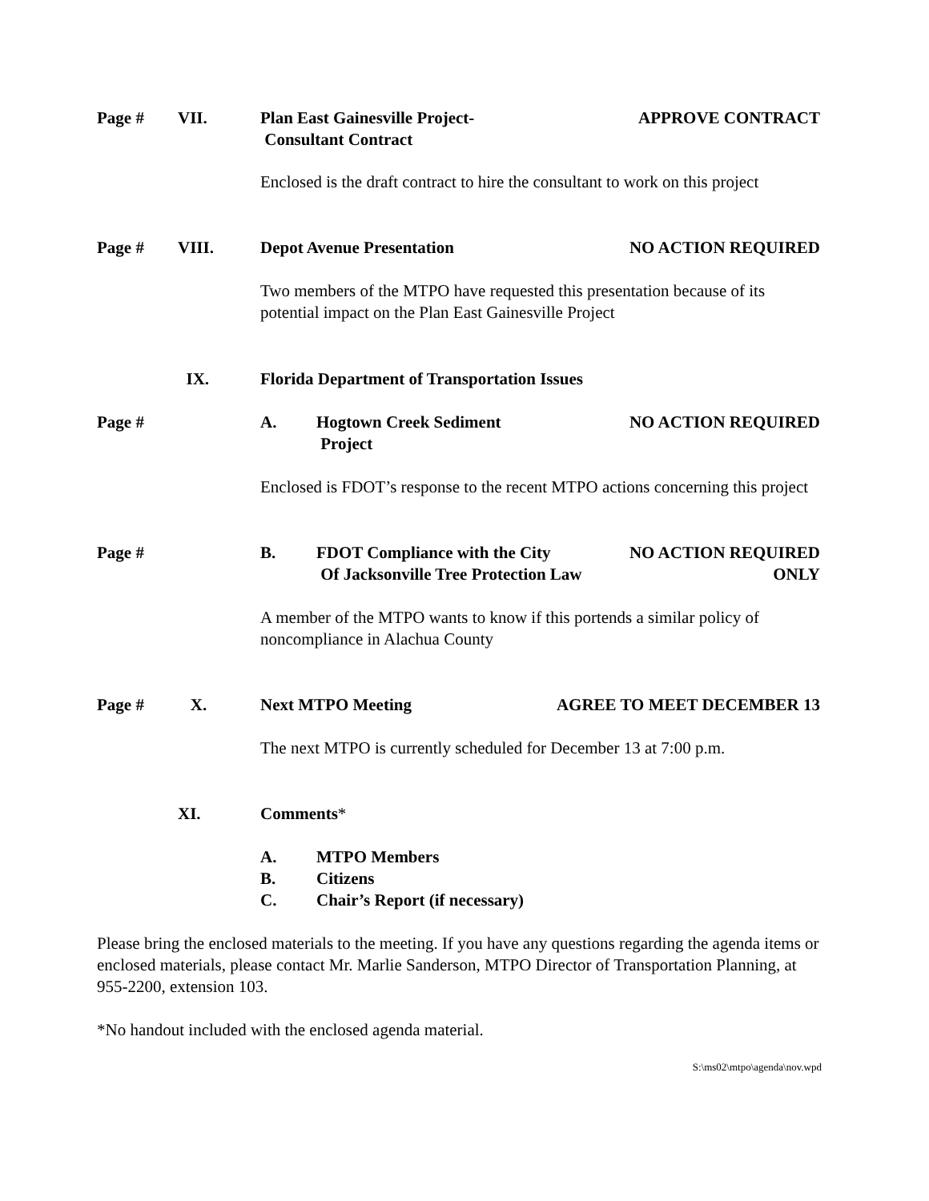Page # VII. Plan East Gainesville Project-
Consultant Contract
APPROVE CONTRACT
Enclosed is the draft contract to hire the consultant to work on this project
Page # VIII. Depot Avenue Presentation NO ACTION REQUIRED
Two members of the MTPO have requested this presentation because of its potential impact on the Plan East Gainesville Project
IX. Florida Department of Transportation Issues
Page # A. Hogtown Creek Sediment
Project
NO ACTION REQUIRED
Enclosed is FDOT’s response to the recent MTPO actions concerning this project
Page # B. FDOT Compliance with the City
Of Jacksonville Tree Protection Law
NO ACTION REQUIRED
ONLY
A member of the MTPO wants to know if this portends a similar policy of noncompliance in Alachua County
Page # X. Next MTPO Meeting AGREE TO MEET DECEMBER 13
The next MTPO is currently scheduled for December 13 at 7:00 p.m.
XI. Comments*
A.
B.
C.
MTPO Members
Citizens
Chair’s Report (if necessary)
Please bring the enclosed materials to the meeting. If you have any questions regarding the agenda items or enclosed materials, please contact Mr. Marlie Sanderson, MTPO Director of Transportation Planning, at 955-2200, extension 103.
*No handout included with the enclosed agenda material.
S:\ms02\mtpo\agenda\nov.wpd